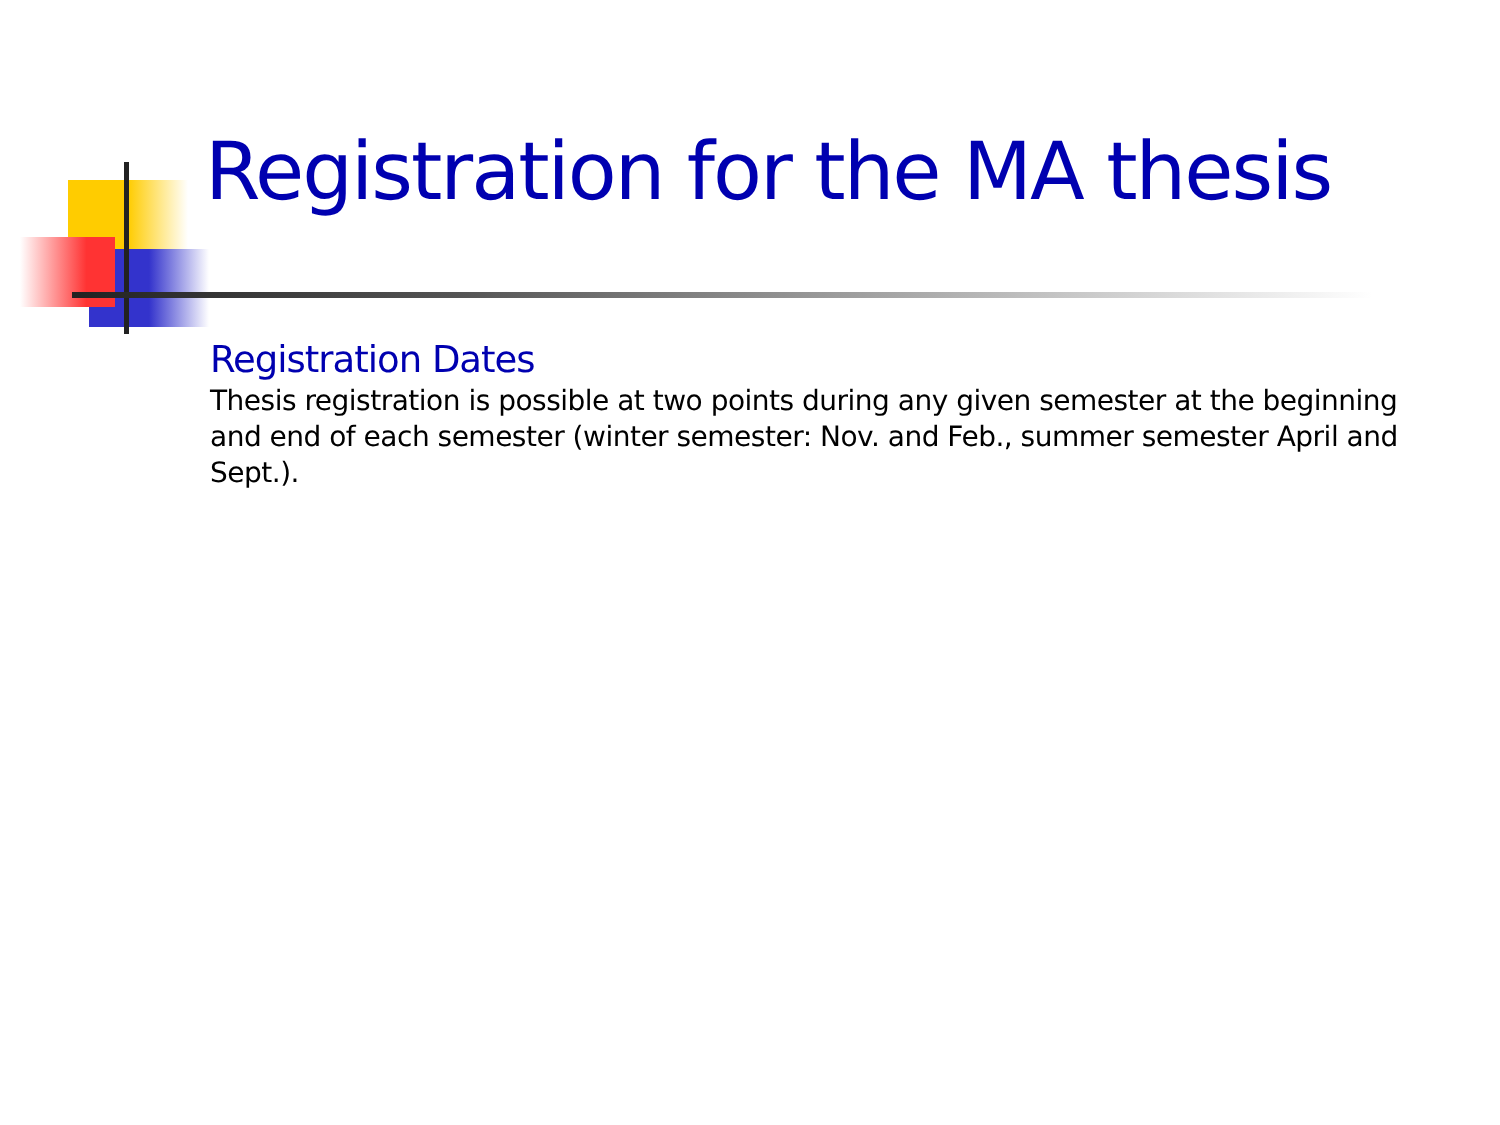Registration for the MA thesis
Registration Dates
Thesis registration is possible at two points during any given semester at the beginning and end of each semester (winter semester: Nov. and Feb., summer semester April and Sept.).